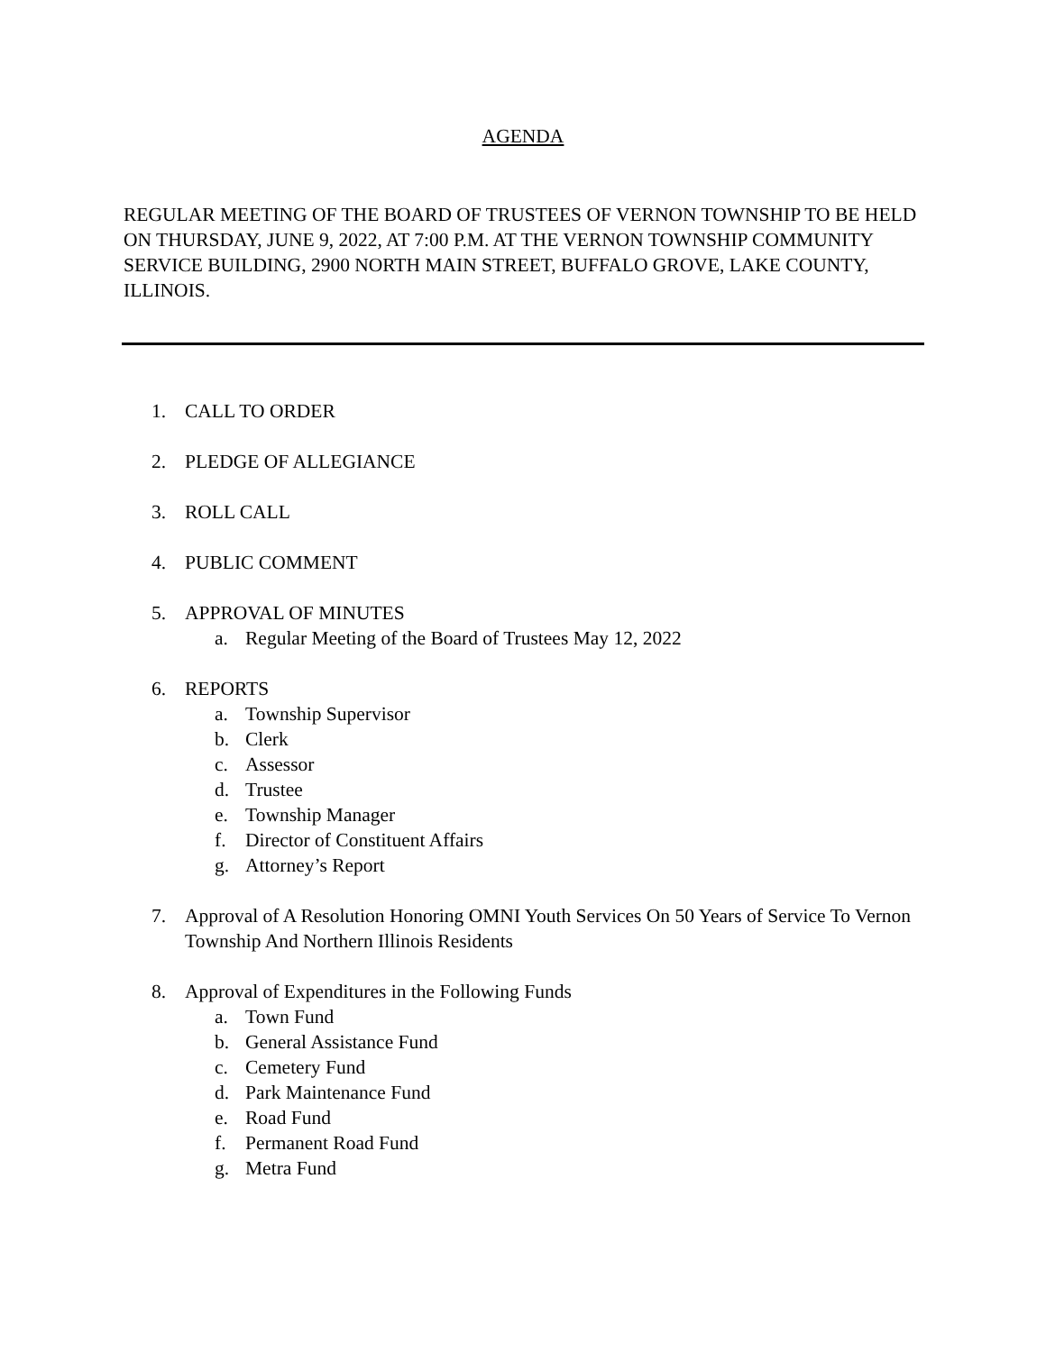AGENDA
REGULAR MEETING OF THE BOARD OF TRUSTEES OF VERNON TOWNSHIP TO BE HELD ON THURSDAY, JUNE 9, 2022, AT 7:00 P.M. AT THE VERNON TOWNSHIP COMMUNITY SERVICE BUILDING, 2900 NORTH MAIN STREET, BUFFALO GROVE, LAKE COUNTY, ILLINOIS.
1. CALL TO ORDER
2. PLEDGE OF ALLEGIANCE
3. ROLL CALL
4. PUBLIC COMMENT
5. APPROVAL OF MINUTES
a. Regular Meeting of the Board of Trustees May 12, 2022
6. REPORTS
a. Township Supervisor
b. Clerk
c. Assessor
d. Trustee
e. Township Manager
f. Director of Constituent Affairs
g. Attorney’s Report
7. Approval of A Resolution Honoring OMNI Youth Services On 50 Years of Service To Vernon Township And Northern Illinois Residents
8. Approval of Expenditures in the Following Funds
a. Town Fund
b. General Assistance Fund
c. Cemetery Fund
d. Park Maintenance Fund
e. Road Fund
f. Permanent Road Fund
g. Metra Fund